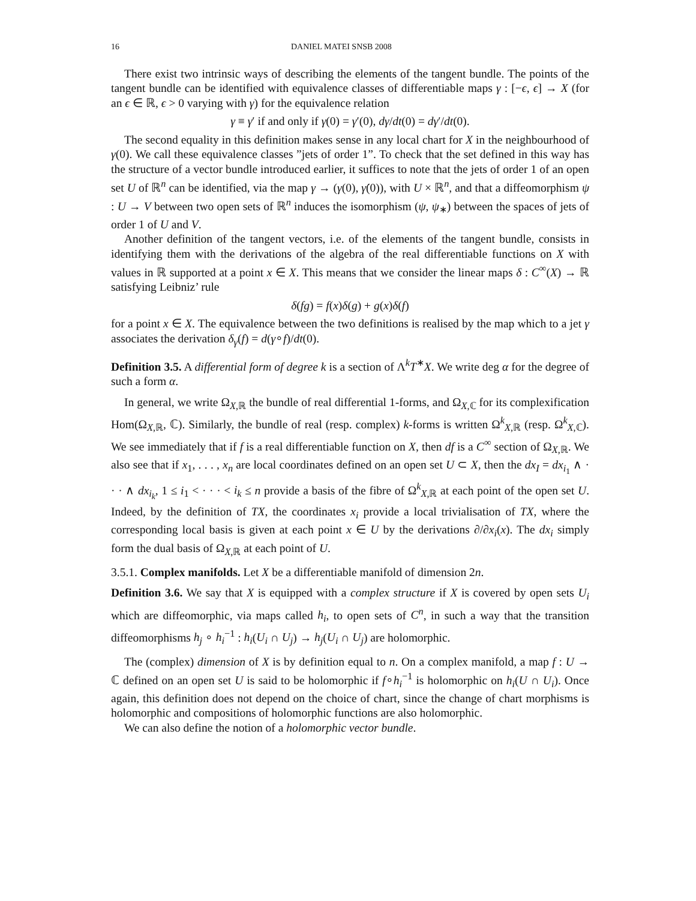16 DANIEL MATEI SNSB 2008
There exist two intrinsic ways of describing the elements of the tangent bundle. The points of the tangent bundle can be identified with equivalence classes of differentiable maps γ : [−ϵ, ϵ] → X (for an ϵ ∈ ℝ, ϵ > 0 varying with γ) for the equivalence relation
γ ≡ γ′ if and only if γ(0) = γ′(0), dγ/dt(0) = dγ′/dt(0).
The second equality in this definition makes sense in any local chart for X in the neighbourhood of γ(0). We call these equivalence classes ”jets of order 1”. To check that the set defined in this way has the structure of a vector bundle introduced earlier, it suffices to note that the jets of order 1 of an open set U of ℝ<sup>n</sup> can be identified, via the map γ → (γ(0), γ̇(0)), with U × ℝ<sup>n</sup>, and that a diffeomorphism ψ : U → V between two open sets of ℝ<sup>n</sup> induces the isomorphism (ψ, ψ<sub>∗</sub>) between the spaces of jets of order 1 of U and V.
Another definition of the tangent vectors, i.e. of the elements of the tangent bundle, consists in identifying them with the derivations of the algebra of the real differentiable functions on X with values in ℝ supported at a point x ∈ X. This means that we consider the linear maps δ : C<sup>∞</sup>(X) → ℝ satisfying Leibniz’ rule
δ(fg) = f(x)δ(g) + g(x)δ(f)
for a point x ∈ X. The equivalence between the two definitions is realised by the map which to a jet γ associates the derivation δ<sub>γ</sub>(f) = d(γ∘f)/dt(0).
Definition 3.5. A differential form of degree k is a section of Λ<sup>k</sup>T<sup>∗</sup>X. We write deg α for the degree of such a form α.
In general, we write Ω<sub>X,ℝ</sub> the bundle of real differential 1-forms, and Ω<sub>X,ℂ</sub> for its complexification Hom(Ω<sub>X,ℝ</sub>, ℂ). Similarly, the bundle of real (resp. complex) k-forms is written Ω<sup>k</sup><sub>X,ℝ</sub> (resp. Ω<sup>k</sup><sub>X,ℂ</sub>). We see immediately that if f is a real differentiable function on X, then df is a C<sup>∞</sup> section of Ω<sub>X,ℝ</sub>. We also see that if x<sub>1</sub>, . . . , x<sub>n</sub> are local coordinates defined on an open set U ⊂ X, then the dx<sub>I</sub> = dx<sub>i<sub>1</sub></sub> ∧ · · · ∧ dx<sub>i<sub>k</sub></sub>, 1 ≤ i<sub>1</sub> < · · · < i<sub>k</sub> ≤ n provide a basis of the fibre of Ω<sup>k</sup><sub>X,ℝ</sub> at each point of the open set U. Indeed, by the definition of TX, the coordinates x<sub>i</sub> provide a local trivialisation of TX, where the corresponding local basis is given at each point x ∈ U by the derivations ∂/∂x<sub>i</sub>(x). The dx<sub>i</sub> simply form the dual basis of Ω<sub>X,ℝ</sub> at each point of U.
3.5.1. Complex manifolds. Let X be a differentiable manifold of dimension 2n.
Definition 3.6. We say that X is equipped with a complex structure if X is covered by open sets U<sub>i</sub> which are diffeomorphic, via maps called h<sub>i</sub>, to open sets of C<sup>n</sup>, in such a way that the transition diffeomorphisms h<sub>j</sub> ∘ h<sub>i</sub><sup>−1</sup> : h<sub>i</sub>(U<sub>i</sub> ∩ U<sub>j</sub>) → h<sub>j</sub>(U<sub>i</sub> ∩ U<sub>j</sub>) are holomorphic.
The (complex) dimension of X is by definition equal to n. On a complex manifold, a map f : U → ℂ defined on an open set U is said to be holomorphic if f∘h<sub>i</sub><sup>−1</sup> is holomorphic on h<sub>i</sub>(U ∩ U<sub>i</sub>). Once again, this definition does not depend on the choice of chart, since the change of chart morphisms is holomorphic and compositions of holomorphic functions are also holomorphic.
We can also define the notion of a holomorphic vector bundle.